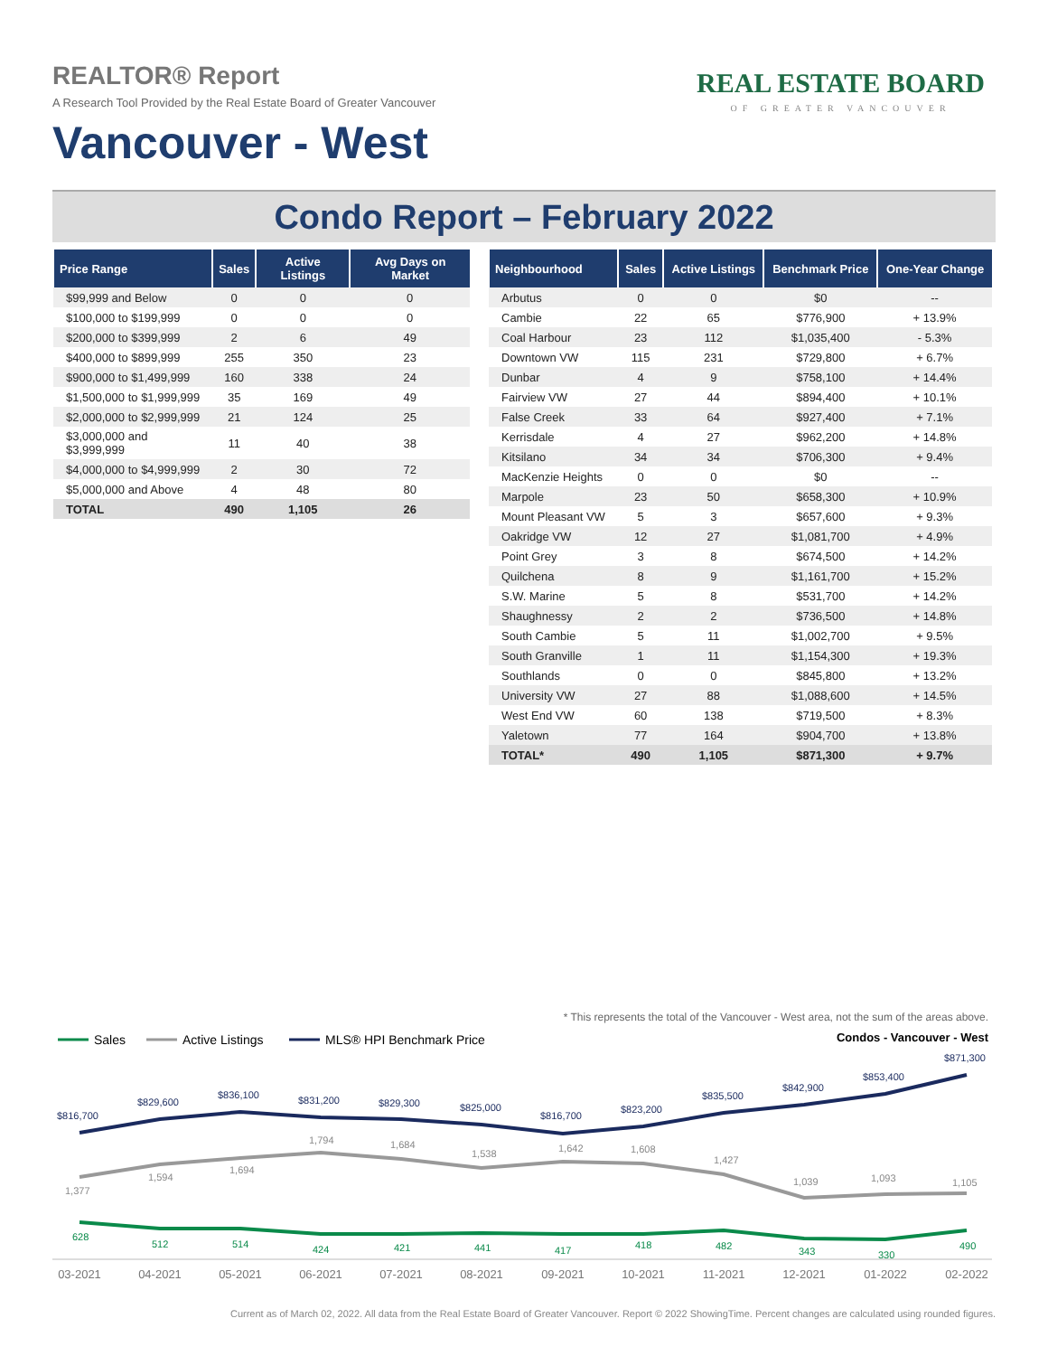REALTOR® Report
A Research Tool Provided by the Real Estate Board of Greater Vancouver
Vancouver - West
REAL ESTATE BOARD
OF GREATER VANCOUVER
Condo Report – February 2022
| Price Range | Sales | Active Listings | Avg Days on Market |
| --- | --- | --- | --- |
| $99,999 and Below | 0 | 0 | 0 |
| $100,000 to $199,999 | 0 | 0 | 0 |
| $200,000 to $399,999 | 2 | 6 | 49 |
| $400,000 to $899,999 | 255 | 350 | 23 |
| $900,000 to $1,499,999 | 160 | 338 | 24 |
| $1,500,000 to $1,999,999 | 35 | 169 | 49 |
| $2,000,000 to $2,999,999 | 21 | 124 | 25 |
| $3,000,000 and $3,999,999 | 11 | 40 | 38 |
| $4,000,000 to $4,999,999 | 2 | 30 | 72 |
| $5,000,000 and Above | 4 | 48 | 80 |
| TOTAL | 490 | 1,105 | 26 |
| Neighbourhood | Sales | Active Listings | Benchmark Price | One-Year Change |
| --- | --- | --- | --- | --- |
| Arbutus | 0 | 0 | $0 | -- |
| Cambie | 22 | 65 | $776,900 | + 13.9% |
| Coal Harbour | 23 | 112 | $1,035,400 | - 5.3% |
| Downtown VW | 115 | 231 | $729,800 | + 6.7% |
| Dunbar | 4 | 9 | $758,100 | + 14.4% |
| Fairview VW | 27 | 44 | $894,400 | + 10.1% |
| False Creek | 33 | 64 | $927,400 | + 7.1% |
| Kerrisdale | 4 | 27 | $962,200 | + 14.8% |
| Kitsilano | 34 | 34 | $706,300 | + 9.4% |
| MacKenzie Heights | 0 | 0 | $0 | -- |
| Marpole | 23 | 50 | $658,300 | + 10.9% |
| Mount Pleasant VW | 5 | 3 | $657,600 | + 9.3% |
| Oakridge VW | 12 | 27 | $1,081,700 | + 4.9% |
| Point Grey | 3 | 8 | $674,500 | + 14.2% |
| Quilchena | 8 | 9 | $1,161,700 | + 15.2% |
| S.W. Marine | 5 | 8 | $531,700 | + 14.2% |
| Shaughnessy | 2 | 2 | $736,500 | + 14.8% |
| South Cambie | 5 | 11 | $1,002,700 | + 9.5% |
| South Granville | 1 | 11 | $1,154,300 | + 19.3% |
| Southlands | 0 | 0 | $845,800 | + 13.2% |
| University VW | 27 | 88 | $1,088,600 | + 14.5% |
| West End VW | 60 | 138 | $719,500 | + 8.3% |
| Yaletown | 77 | 164 | $904,700 | + 13.8% |
| TOTAL* | 490 | 1,105 | $871,300 | + 9.7% |
* This represents the total of the Vancouver - West area, not the sum of the areas above.
Sales
Active Listings
MLS® HPI Benchmark Price
Condos - Vancouver - West
$816,700
$829,600
$836,100
$831,200
$829,300
$825,000
$816,700
$823,200
$835,500
$842,900
$853,400
$871,300
1,377
1,594
1,694
1,794
1,684
1,538
1,642
1,608
1,427
1,039
1,093
1,105
628
512
514
424
421
441
417
418
482
343
330
490
03-2021
04-2021
05-2021
06-2021
07-2021
08-2021
09-2021
10-2021
11-2021
12-2021
01-2022
02-2022
Current as of March 02, 2022. All data from the Real Estate Board of Greater Vancouver. Report © 2022 ShowingTime. Percent changes are calculated using rounded figures.